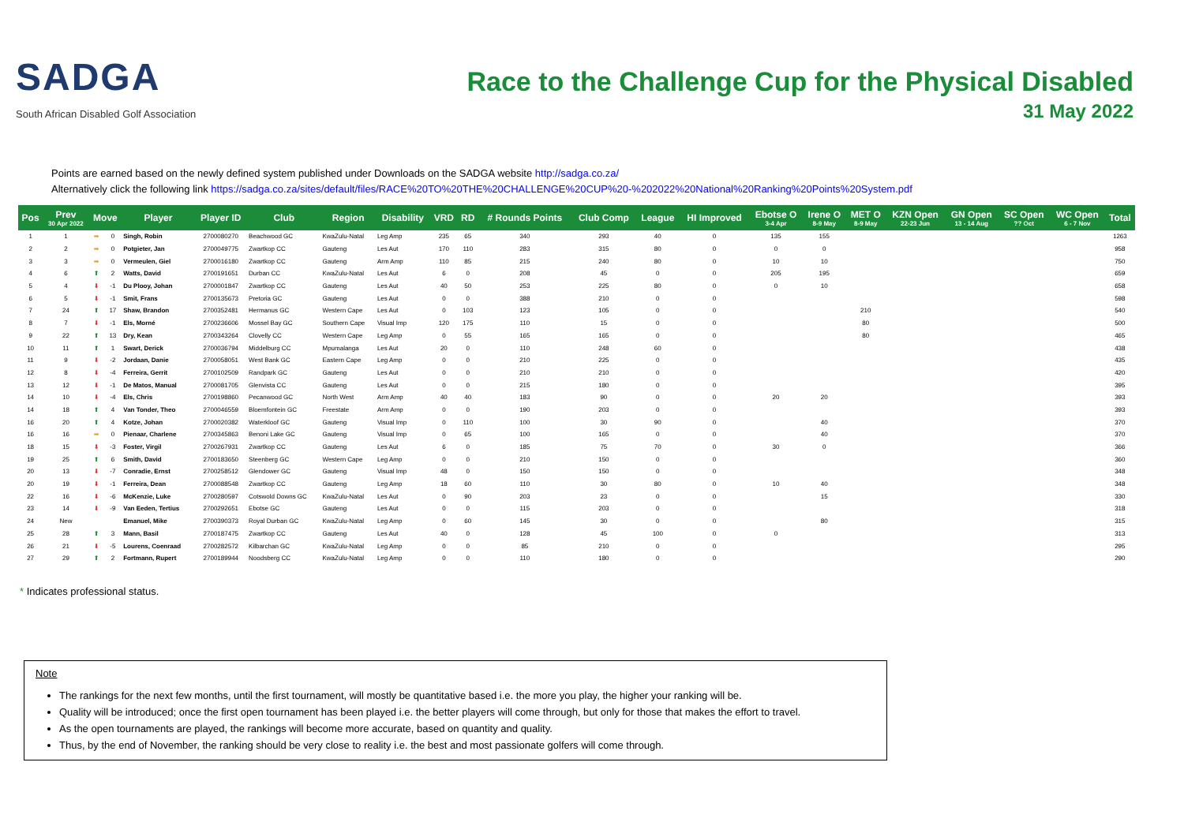SADGA
South African Disabled Golf Association
Race to the Challenge Cup for the Physical Disabled
31 May 2022
Points are earned based on the newly defined system published under Downloads on the SADGA website http://sadga.co.za/
Alternatively click the following link https://sadga.co.za/sites/default/files/RACE%20TO%20THE%20CHALLENGE%20CUP%20-%202022%20National%20Ranking%20Points%20System.pdf
| Pos | Prev 30 Apr 2022 | Move | | Player | Player ID | Club | Region | Disability | VRD | RD | # Rounds Points | Club Comp | League | HI Improved | Ebotse O 3-4 Apr | Irene O 8-9 May | MET O 8-9 May | KZN Open 22-23 Jun | GN Open 13 - 14 Aug | SC Open ?? Oct | WC Open 6 - 7 Nov | Total |
| --- | --- | --- | --- | --- | --- | --- | --- | --- | --- | --- | --- | --- | --- | --- | --- | --- | --- | --- | --- | --- | --- | --- |
| 1 | 1 | ➡ | 0 | Singh, Robin | 2700080270 | Beachwood GC | KwaZulu-Natal | Leg Amp | 235 | 65 | 340 | 293 | 40 | 0 | 135 | 155 | | | | | | 1263 |
| 2 | 2 | ➡ | 0 | Potgieter, Jan | 2700049775 | Zwartkop CC | Gauteng | Les Aut | 170 | 110 | 283 | 315 | 80 | 0 | 0 | 0 | | | | | | 958 |
| 3 | 3 | ➡ | 0 | Vermeulen, Giel | 2700016180 | Zwartkop CC | Gauteng | Arm Amp | 110 | 85 | 215 | 240 | 80 | 0 | 10 | 10 | | | | | | 750 |
| 4 | 6 | ⬆ | 2 | Watts, David | 2700191651 | Durban CC | KwaZulu-Natal | Les Aut | 6 | 0 | 208 | 45 | 0 | 0 | 205 | 195 | | | | | | 659 |
| 5 | 4 | ⬇ | -1 | Du Plooy, Johan | 2700001847 | Zwartkop CC | Gauteng | Les Aut | 40 | 50 | 253 | 225 | 80 | 0 | 0 | 10 | | | | | | 658 |
| 6 | 5 | ⬇ | -1 | Smit, Frans | 2700135673 | Pretoria GC | Gauteng | Les Aut | 0 | 0 | 388 | 210 | 0 | 0 | | | | | | | | 598 |
| 7 | 24 | ⬆ | 17 | Shaw, Brandon | 2700352481 | Hermanus GC | Western Cape | Les Aut | 0 | 103 | 123 | 105 | 0 | 0 | | | 210 | | | | | 540 |
| 8 | 7 | ⬇ | -1 | Els, Morné | 2700236606 | Mossel Bay GC | Southern Cape | Visual Imp | 120 | 175 | 110 | 15 | 0 | 0 | | | 80 | | | | | 500 |
| 9 | 22 | ⬆ | 13 | Dry, Kean | 2700343264 | Clovelly CC | Western Cape | Leg Amp | 0 | 55 | 165 | 165 | 0 | 0 | | | 80 | | | | | 465 |
| 10 | 11 | ⬆ | 1 | Swart, Derick | 2700036794 | Middelburg CC | Mpumalanga | Les Aut | 20 | 0 | 110 | 248 | 60 | 0 | | | | | | | | 438 |
| 11 | 9 | ⬇ | -2 | Jordaan, Danie | 2700058051 | West Bank GC | Eastern Cape | Leg Amp | 0 | 0 | 210 | 225 | 0 | 0 | | | | | | | | 435 |
| 12 | 8 | ⬇ | -4 | Ferreira, Gerrit | 2700102509 | Randpark GC | Gauteng | Les Aut | 0 | 0 | 210 | 210 | 0 | 0 | | | | | | | | 420 |
| 13 | 12 | ⬇ | -1 | De Matos, Manual | 2700081705 | Glenvista CC | Gauteng | Les Aut | 0 | 0 | 215 | 180 | 0 | 0 | | | | | | | | 395 |
| 14 | 10 | ⬇ | -4 | Els, Chris | 2700198860 | Pecanwood GC | North West | Arm Amp | 40 | 40 | 183 | 90 | 0 | 0 | 20 | 20 | | | | | | 393 |
| 14 | 18 | ⬆ | 4 | Van Tonder, Theo | 2700046559 | Bloemfontein GC | Freestate | Arm Amp | 0 | 0 | 190 | 203 | 0 | 0 | | | | | | | | 393 |
| 16 | 20 | ⬆ | 4 | Kotze, Johan | 2700020382 | Waterkloof GC | Gauteng | Visual Imp | 0 | 110 | 100 | 30 | 90 | 0 | | 40 | | | | | | 370 |
| 16 | 16 | ➡ | 0 | Pienaar, Charlene | 2700345863 | Benoni Lake GC | Gauteng | Visual Imp | 0 | 65 | 100 | 165 | 0 | 0 | | 40 | | | | | | 370 |
| 18 | 15 | ⬇ | -3 | Foster, Virgil | 2700267931 | Zwartkop CC | Gauteng | Les Aut | 6 | 0 | 185 | 75 | 70 | 0 | 30 | 0 | | | | | | 366 |
| 19 | 25 | ⬆ | 6 | Smith, David | 2700183650 | Steenberg GC | Western Cape | Leg Amp | 0 | 0 | 210 | 150 | 0 | 0 | | | | | | | | 360 |
| 20 | 13 | ⬇ | -7 | Conradie, Ernst | 2700258512 | Glendower GC | Gauteng | Visual Imp | 48 | 0 | 150 | 150 | 0 | 0 | | | | | | | | 348 |
| 20 | 19 | ⬇ | -1 | Ferreira, Dean | 2700088548 | Zwartkop CC | Gauteng | Leg Amp | 18 | 60 | 110 | 30 | 80 | 0 | 10 | 40 | | | | | | 348 |
| 22 | 16 | ⬇ | -6 | McKenzie, Luke | 2700280597 | Cotswold Downs GC | KwaZulu-Natal | Les Aut | 0 | 90 | 203 | 23 | 0 | 0 | | 15 | | | | | | 330 |
| 23 | 14 | ⬇ | -9 | Van Eeden, Tertius | 2700292651 | Ebotse GC | Gauteng | Les Aut | 0 | 0 | 115 | 203 | 0 | 0 | | | | | | | | 318 |
| 24 | New | | | Emanuel, Mike | 2700390373 | Royal Durban GC | KwaZulu-Natal | Leg Amp | 0 | 60 | 145 | 30 | 0 | 0 | | 80 | | | | | | 315 |
| 25 | 28 | ⬆ | 3 | Mann, Basil | 2700187475 | Zwartkop CC | Gauteng | Les Aut | 40 | 0 | 128 | 45 | 100 | 0 | 0 | | | | | | | 313 |
| 26 | 21 | ⬇ | -5 | Lourens, Coenraad | 2700282572 | Kilbarchan GC | KwaZulu-Natal | Leg Amp | 0 | 0 | 85 | 210 | 0 | 0 | | | | | | | | 295 |
| 27 | 29 | ⬆ | 2 | Fortmann, Rupert | 2700189944 | Noodsberg CC | KwaZulu-Natal | Leg Amp | 0 | 0 | 110 | 180 | 0 | 0 | | | | | | | | 290 |
* Indicates professional status.
Note
The rankings for the next few months, until the first tournament, will mostly be quantitative based i.e. the more you play, the higher your ranking will be.
Quality will be introduced; once the first open tournament has been played i.e. the better players will come through, but only for those that makes the effort to travel.
As the open tournaments are played, the rankings will become more accurate, based on quantity and quality.
Thus, by the end of November, the ranking should be very close to reality i.e. the best and most passionate golfers will come through.